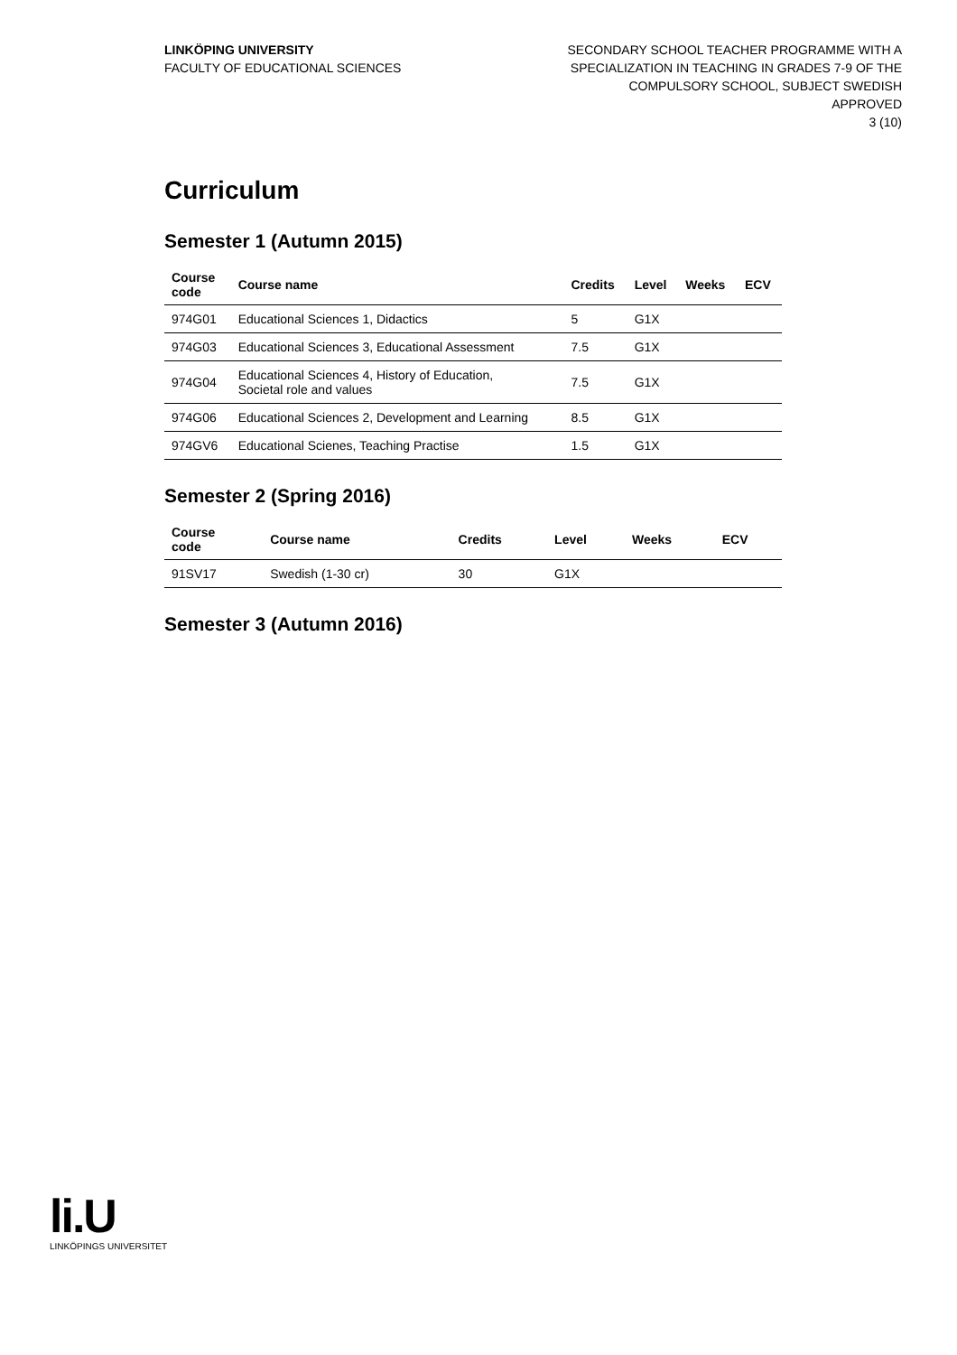LINKÖPING UNIVERSITY
FACULTY OF EDUCATIONAL SCIENCES
SECONDARY SCHOOL TEACHER PROGRAMME WITH A
SPECIALIZATION IN TEACHING IN GRADES 7-9 OF THE
COMPULSORY SCHOOL, SUBJECT SWEDISH
APPROVED
3 (10)
Curriculum
Semester 1 (Autumn 2015)
| Course code | Course name | Credits | Level | Weeks | ECV |
| --- | --- | --- | --- | --- | --- |
| 974G01 | Educational Sciences 1, Didactics | 5 | G1X | | |
| 974G03 | Educational Sciences 3, Educational Assessment | 7.5 | G1X | | |
| 974G04 | Educational Sciences 4, History of Education, Societal role and values | 7.5 | G1X | | |
| 974G06 | Educational Sciences 2, Development and Learning | 8.5 | G1X | | |
| 974GV6 | Educational Scienes, Teaching Practise | 1.5 | G1X | | |
Semester 2 (Spring 2016)
| Course code | Course name | Credits | Level | Weeks | ECV |
| --- | --- | --- | --- | --- | --- |
| 91SV17 | Swedish (1-30 cr) | 30 | G1X | | |
Semester 3 (Autumn 2016)
li.U
LINKÖPINGS UNIVERSITET